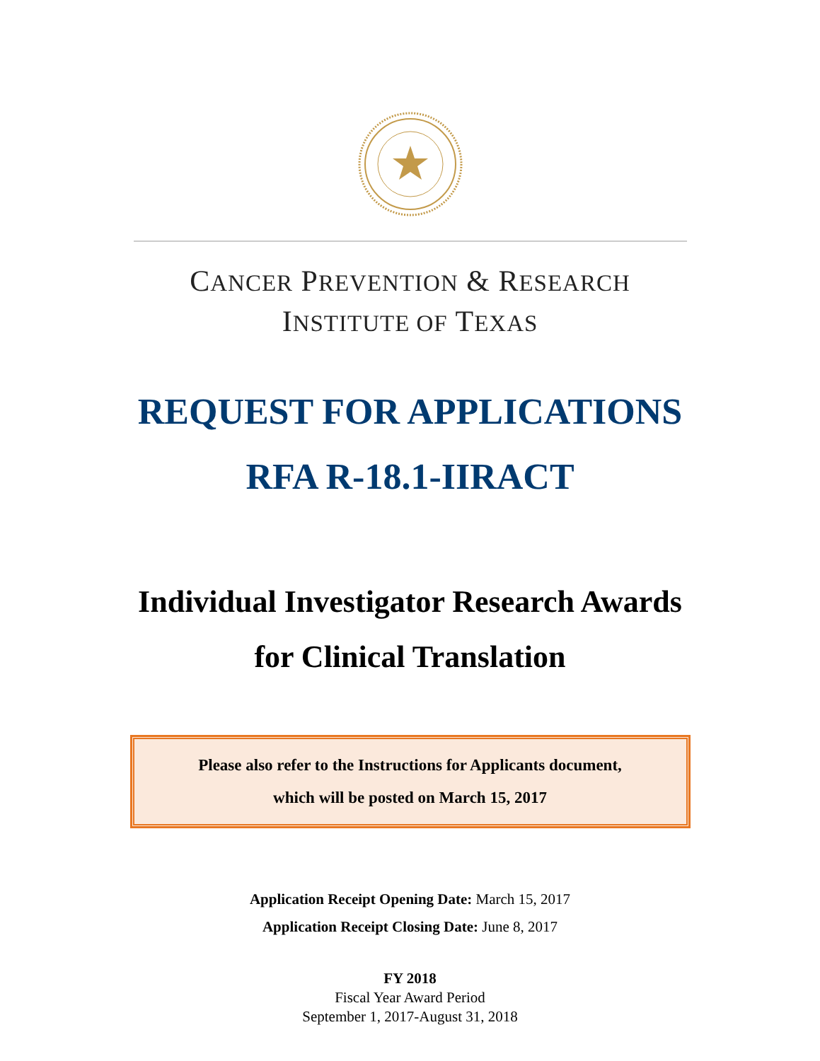CANCER PREVENTION & RESEARCH
INSTITUTE OF TEXAS
REQUEST FOR APPLICATIONS
RFA R-18.1-IIRACT
Individual Investigator Research Awards
for Clinical Translation
Please also refer to the Instructions for Applicants document,
which will be posted on March 15, 2017
Application Receipt Opening Date: March 15, 2017
Application Receipt Closing Date: June 8, 2017
FY 2018
Fiscal Year Award Period
September 1, 2017-August 31, 2018